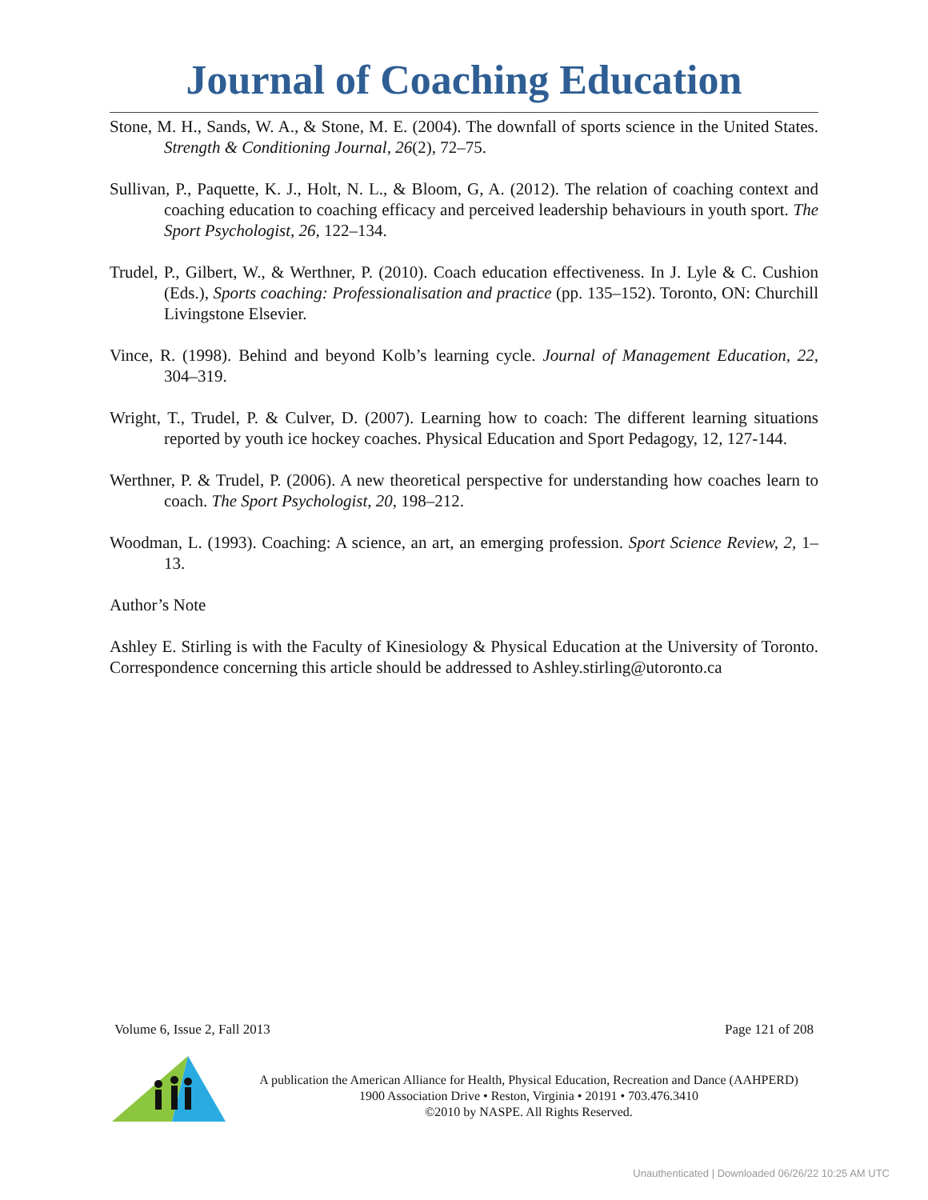Journal of Coaching Education
Stone, M. H., Sands, W. A., & Stone, M. E. (2004). The downfall of sports science in the United States. Strength & Conditioning Journal, 26(2), 72–75.
Sullivan, P., Paquette, K. J., Holt, N. L., & Bloom, G, A. (2012). The relation of coaching context and coaching education to coaching efficacy and perceived leadership behaviours in youth sport. The Sport Psychologist, 26, 122–134.
Trudel, P., Gilbert, W., & Werthner, P. (2010). Coach education effectiveness. In J. Lyle & C. Cushion (Eds.), Sports coaching: Professionalisation and practice (pp. 135–152). Toronto, ON: Churchill Livingstone Elsevier.
Vince, R. (1998). Behind and beyond Kolb’s learning cycle. Journal of Management Education, 22, 304–319.
Wright, T., Trudel, P. & Culver, D. (2007). Learning how to coach: The different learning situations reported by youth ice hockey coaches. Physical Education and Sport Pedagogy, 12, 127-144.
Werthner, P. & Trudel, P. (2006). A new theoretical perspective for understanding how coaches learn to coach. The Sport Psychologist, 20, 198–212.
Woodman, L. (1993). Coaching: A science, an art, an emerging profession. Sport Science Review, 2, 1–13.
Author’s Note
Ashley E. Stirling is with the Faculty of Kinesiology & Physical Education at the University of Toronto. Correspondence concerning this article should be addressed to Ashley.stirling@utoronto.ca
Volume 6, Issue 2, Fall 2013 Page 121 of 208
A publication the American Alliance for Health, Physical Education, Recreation and Dance (AAHPERD)
1900 Association Drive • Reston, Virginia • 20191 • 703.476.3410
©2010 by NASPE. All Rights Reserved.
Unauthenticated | Downloaded 06/26/22 10:25 AM UTC